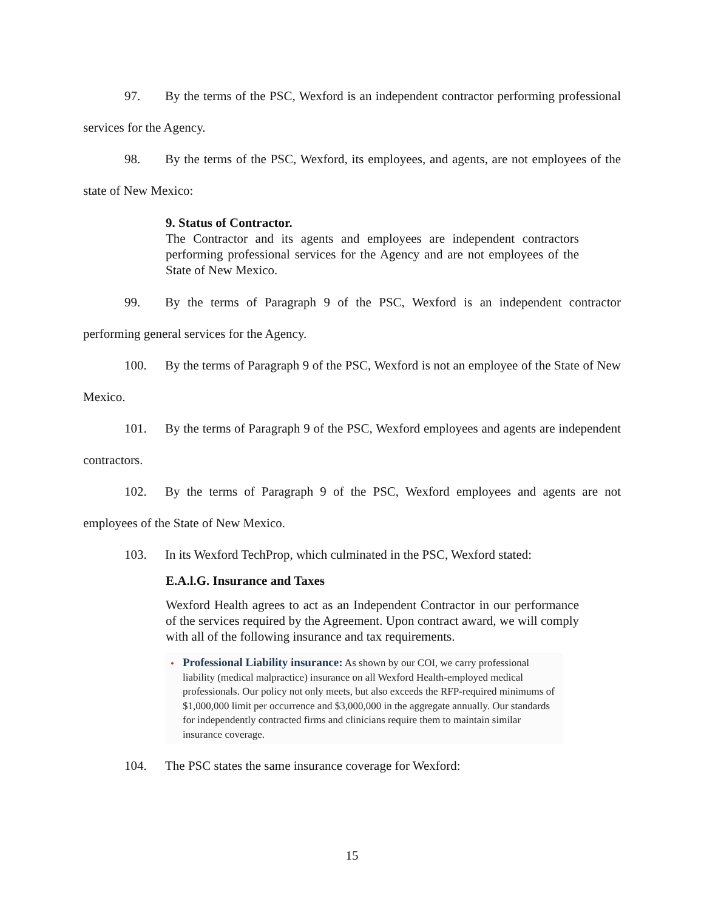97. By the terms of the PSC, Wexford is an independent contractor performing professional services for the Agency.
98. By the terms of the PSC, Wexford, its employees, and agents, are not employees of the state of New Mexico:
9. Status of Contractor.
The Contractor and its agents and employees are independent contractors performing professional services for the Agency and are not employees of the State of New Mexico.
99. By the terms of Paragraph 9 of the PSC, Wexford is an independent contractor performing general services for the Agency.
100. By the terms of Paragraph 9 of the PSC, Wexford is not an employee of the State of New Mexico.
101. By the terms of Paragraph 9 of the PSC, Wexford employees and agents are independent contractors.
102. By the terms of Paragraph 9 of the PSC, Wexford employees and agents are not employees of the State of New Mexico.
103. In its Wexford TechProp, which culminated in the PSC, Wexford stated:
E.A.l.G. Insurance and Taxes
Wexford Health agrees to act as an Independent Contractor in our performance of the services required by the Agreement. Upon contract award, we will comply with all of the following insurance and tax requirements.
• Professional Liability insurance: As shown by our COI, we carry professional liability (medical malpractice) insurance on all Wexford Health-employed medical professionals. Our policy not only meets, but also exceeds the RFP-required minimums of $1,000,000 limit per occurrence and $3,000,000 in the aggregate annually. Our standards for independently contracted firms and clinicians require them to maintain similar insurance coverage.
104. The PSC states the same insurance coverage for Wexford:
15